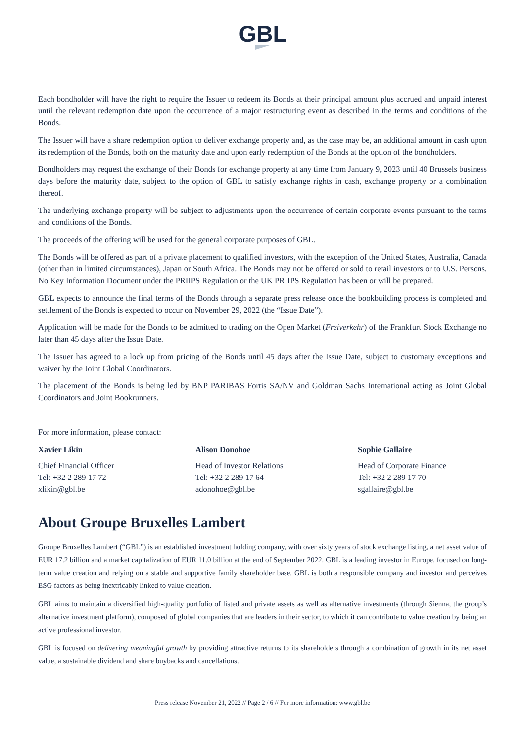GBL
Each bondholder will have the right to require the Issuer to redeem its Bonds at their principal amount plus accrued and unpaid interest until the relevant redemption date upon the occurrence of a major restructuring event as described in the terms and conditions of the Bonds.
The Issuer will have a share redemption option to deliver exchange property and, as the case may be, an additional amount in cash upon its redemption of the Bonds, both on the maturity date and upon early redemption of the Bonds at the option of the bondholders.
Bondholders may request the exchange of their Bonds for exchange property at any time from January 9, 2023 until 40 Brussels business days before the maturity date, subject to the option of GBL to satisfy exchange rights in cash, exchange property or a combination thereof.
The underlying exchange property will be subject to adjustments upon the occurrence of certain corporate events pursuant to the terms and conditions of the Bonds.
The proceeds of the offering will be used for the general corporate purposes of GBL.
The Bonds will be offered as part of a private placement to qualified investors, with the exception of the United States, Australia, Canada (other than in limited circumstances), Japan or South Africa. The Bonds may not be offered or sold to retail investors or to U.S. Persons. No Key Information Document under the PRIIPS Regulation or the UK PRIIPS Regulation has been or will be prepared.
GBL expects to announce the final terms of the Bonds through a separate press release once the bookbuilding process is completed and settlement of the Bonds is expected to occur on November 29, 2022 (the “Issue Date”).
Application will be made for the Bonds to be admitted to trading on the Open Market (Freiverkehr) of the Frankfurt Stock Exchange no later than 45 days after the Issue Date.
The Issuer has agreed to a lock up from pricing of the Bonds until 45 days after the Issue Date, subject to customary exceptions and waiver by the Joint Global Coordinators.
The placement of the Bonds is being led by BNP PARIBAS Fortis SA/NV and Goldman Sachs International acting as Joint Global Coordinators and Joint Bookrunners.
For more information, please contact:
Xavier Likin
Chief Financial Officer
Tel: +32 2 289 17 72
xlikin@gbl.be
Alison Donohoe
Head of Investor Relations
Tel: +32 2 289 17 64
adonohoe@gbl.be
Sophie Gallaire
Head of Corporate Finance
Tel: +32 2 289 17 70
sgallaire@gbl.be
About Groupe Bruxelles Lambert
Groupe Bruxelles Lambert (“GBL”) is an established investment holding company, with over sixty years of stock exchange listing, a net asset value of EUR 17.2 billion and a market capitalization of EUR 11.0 billion at the end of September 2022. GBL is a leading investor in Europe, focused on long-term value creation and relying on a stable and supportive family shareholder base. GBL is both a responsible company and investor and perceives ESG factors as being inextricably linked to value creation.
GBL aims to maintain a diversified high-quality portfolio of listed and private assets as well as alternative investments (through Sienna, the group’s alternative investment platform), composed of global companies that are leaders in their sector, to which it can contribute to value creation by being an active professional investor.
GBL is focused on delivering meaningful growth by providing attractive returns to its shareholders through a combination of growth in its net asset value, a sustainable dividend and share buybacks and cancellations.
Press release November 21, 2022 // Page 2 / 6 // For more information: www.gbl.be